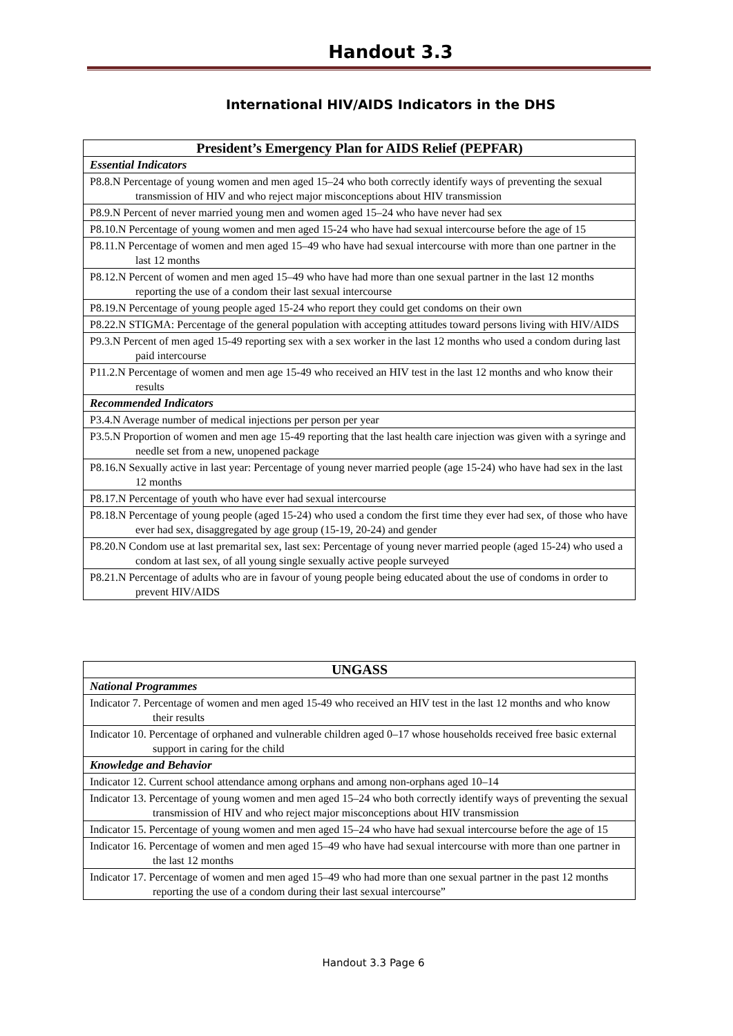Handout 3.3
International HIV/AIDS Indicators in the DHS
| President’s Emergency Plan for AIDS Relief (PEPFAR) |
| --- |
| Essential Indicators |
| P8.8.N Percentage of young women and men aged 15–24 who both correctly identify ways of preventing the sexual transmission of HIV and who reject major misconceptions about HIV transmission |
| P8.9.N Percent of never married young men and women aged 15–24 who have never had sex |
| P8.10.N Percentage of young women and men aged 15-24 who have had sexual intercourse before the age of 15 |
| P8.11.N Percentage of women and men aged 15–49 who have had sexual intercourse with more than one partner in the last 12 months |
| P8.12.N Percent of women and men aged 15–49 who have had more than one sexual partner in the last 12 months reporting the use of a condom their last sexual intercourse |
| P8.19.N Percentage of young people aged 15-24 who report they could get condoms on their own |
| P8.22.N STIGMA: Percentage of the general population with accepting attitudes toward persons living with HIV/AIDS |
| P9.3.N Percent of men aged 15-49 reporting sex with a sex worker in the last 12 months who used a condom during last paid intercourse |
| P11.2.N Percentage of women and men age 15-49 who received an HIV test in the last 12 months and who know their results |
| Recommended Indicators |
| P3.4.N Average number of medical injections per person per year |
| P3.5.N Proportion of women and men age 15-49 reporting that the last health care injection was given with a syringe and needle set from a new, unopened package |
| P8.16.N Sexually active in last year: Percentage of young never married people (age 15-24) who have had sex in the last 12 months |
| P8.17.N Percentage of youth who have ever had sexual intercourse |
| P8.18.N Percentage of young people (aged 15-24) who used a condom the first time they ever had sex, of those who have ever had sex, disaggregated by age group (15-19, 20-24) and gender |
| P8.20.N Condom use at last premarital sex, last sex: Percentage of young never married people (aged 15-24) who used a condom at last sex, of all young single sexually active people surveyed |
| P8.21.N Percentage of adults who are in favour of young people being educated about the use of condoms in order to prevent HIV/AIDS |
| UNGASS |
| --- |
| National Programmes |
| Indicator 7. Percentage of women and men aged 15-49 who received an HIV test in the last 12 months and who know their results |
| Indicator 10. Percentage of orphaned and vulnerable children aged 0–17 whose households received free basic external support in caring for the child |
| Knowledge and Behavior |
| Indicator 12. Current school attendance among orphans and among non-orphans aged 10–14 |
| Indicator 13. Percentage of young women and men aged 15–24 who both correctly identify ways of preventing the sexual transmission of HIV and who reject major misconceptions about HIV transmission |
| Indicator 15. Percentage of young women and men aged 15–24 who have had sexual intercourse before the age of 15 |
| Indicator 16. Percentage of women and men aged 15–49 who have had sexual intercourse with more than one partner in the last 12 months |
| Indicator 17. Percentage of women and men aged 15–49 who had more than one sexual partner in the past 12 months reporting the use of a condom during their last sexual intercourse” |
Handout 3.3 Page 6